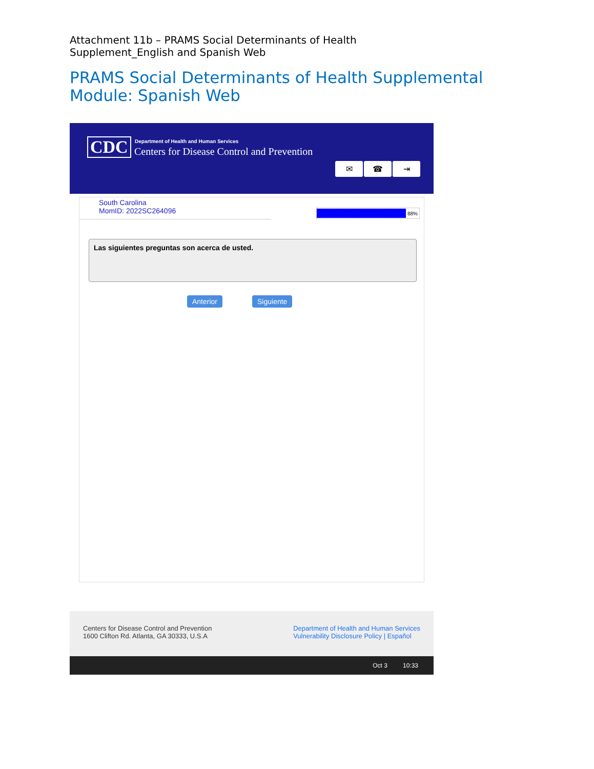Attachment 11b – PRAMS Social Determinants of Health Supplement_English and Spanish Web
PRAMS Social Determinants of Health Supplemental Module: Spanish Web
CDC
Department of Health and Human Services
Centers for Disease Control and Prevention
✉ ☎ ⇥
South Carolina
MomID: 2022SC264096
88%
Las siguientes preguntas son acerca de usted.
Anterior Siguiente
Centers for Disease Control and Prevention
1600 Clifton Rd. Atlanta, GA 30333, U.S.A
Department of Health and Human Services
Vulnerability Disclosure Policy | Español
Oct 3 10:33